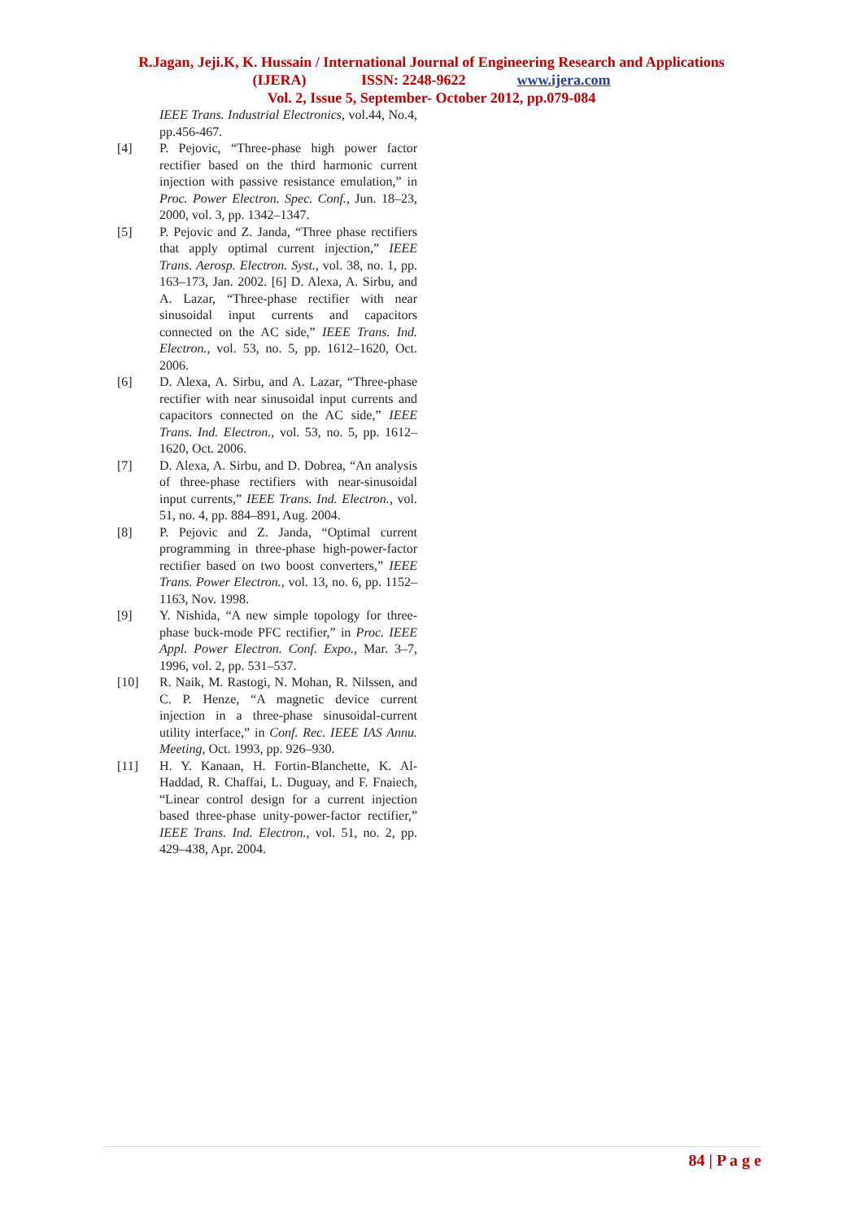R.Jagan, Jeji.K, K. Hussain / International Journal of Engineering Research and Applications
(IJERA) ISSN: 2248-9622 www.ijera.com
Vol. 2, Issue 5, September- October 2012, pp.079-084
IEEE Trans. Industrial Electronics, vol.44, No.4, pp.456-467.
[4] P. Pejovic, “Three-phase high power factor rectifier based on the third harmonic current injection with passive resistance emulation,” in Proc. Power Electron. Spec. Conf., Jun. 18–23, 2000, vol. 3, pp. 1342–1347.
[5] P. Pejovic and Z. Janda, “Three phase rectifiers that apply optimal current injection,” IEEE Trans. Aerosp. Electron. Syst., vol. 38, no. 1, pp. 163–173, Jan. 2002. [6] D. Alexa, A. Sirbu, and A. Lazar, “Three-phase rectifier with near sinusoidal input currents and capacitors connected on the AC side,” IEEE Trans. Ind. Electron., vol. 53, no. 5, pp. 1612–1620, Oct. 2006.
[6] D. Alexa, A. Sirbu, and A. Lazar, “Three-phase rectifier with near sinusoidal input currents and capacitors connected on the AC side,” IEEE Trans. Ind. Electron., vol. 53, no. 5, pp. 1612–1620, Oct. 2006.
[7] D. Alexa, A. Sirbu, and D. Dobrea, “An analysis of three-phase rectifiers with near-sinusoidal input currents,” IEEE Trans. Ind. Electron., vol. 51, no. 4, pp. 884–891, Aug. 2004.
[8] P. Pejovic and Z. Janda, “Optimal current programming in three-phase high-power-factor rectifier based on two boost converters,” IEEE Trans. Power Electron., vol. 13, no. 6, pp. 1152–1163, Nov. 1998.
[9] Y. Nishida, “A new simple topology for three-phase buck-mode PFC rectifier,” in Proc. IEEE Appl. Power Electron. Conf. Expo., Mar. 3–7, 1996, vol. 2, pp. 531–537.
[10] R. Naik, M. Rastogi, N. Mohan, R. Nilssen, and C. P. Henze, “A magnetic device current injection in a three-phase sinusoidal-current utility interface,” in Conf. Rec. IEEE IAS Annu. Meeting, Oct. 1993, pp. 926–930.
[11] H. Y. Kanaan, H. Fortin-Blanchette, K. Al-Haddad, R. Chaffai, L. Duguay, and F. Fnaiech, “Linear control design for a current injection based three-phase unity-power-factor rectifier,” IEEE Trans. Ind. Electron., vol. 51, no. 2, pp. 429–438, Apr. 2004.
84 | P a g e